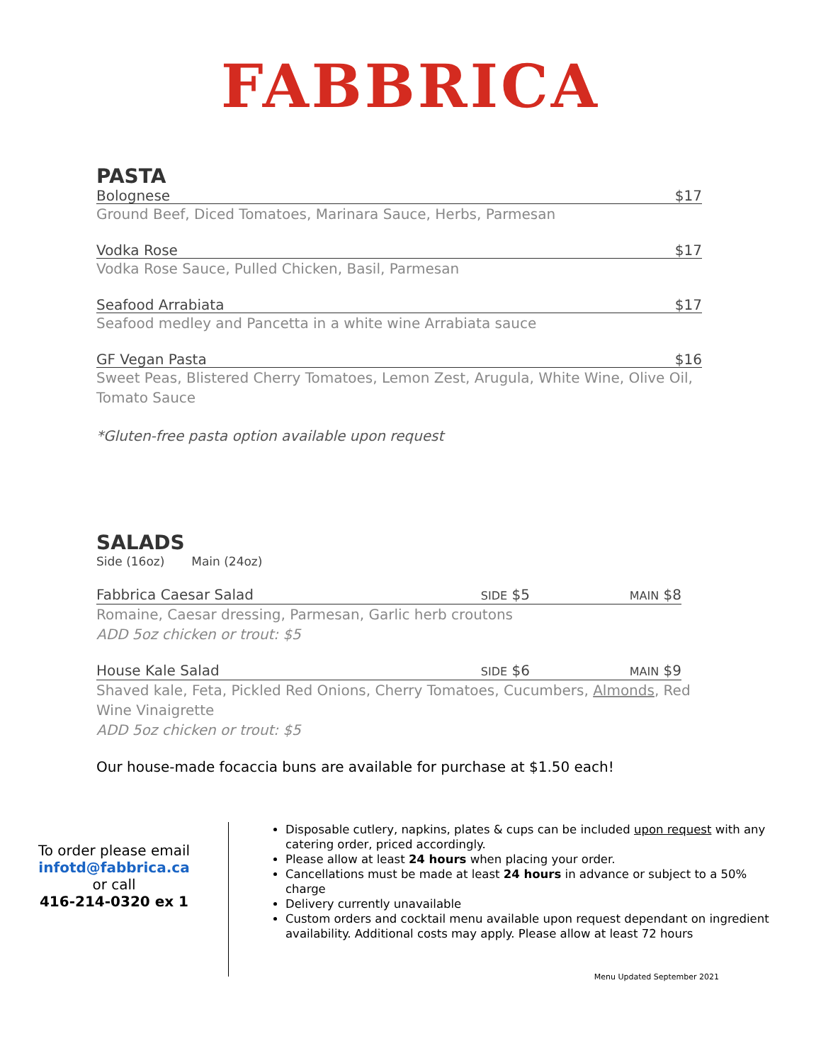FABBRICA
PASTA
Bolognese $17
Ground Beef, Diced Tomatoes, Marinara Sauce, Herbs, Parmesan
Vodka Rose $17
Vodka Rose Sauce, Pulled Chicken, Basil, Parmesan
Seafood Arrabiata $17
Seafood medley and Pancetta in a white wine Arrabiata sauce
GF Vegan Pasta $16
Sweet Peas, Blistered Cherry Tomatoes, Lemon Zest, Arugula, White Wine, Olive Oil, Tomato Sauce
*Gluten-free pasta option available upon request
SALADS
Side (16oz) Main (24oz)
Fabbrica Caesar Salad SIDE $5 MAIN $8
Romaine, Caesar dressing, Parmesan, Garlic herb croutons
ADD 5oz chicken or trout: $5
House Kale Salad SIDE $6 MAIN $9
Shaved kale, Feta, Pickled Red Onions, Cherry Tomatoes, Cucumbers, Almonds, Red Wine Vinaigrette
ADD 5oz chicken or trout: $5
Our house-made focaccia buns are available for purchase at $1.50 each!
To order please email
infotd@fabbrica.ca
or call
416-214-0320 ex 1
Disposable cutlery, napkins, plates & cups can be included upon request with any catering order, priced accordingly.
Please allow at least 24 hours when placing your order.
Cancellations must be made at least 24 hours in advance or subject to a 50% charge
Delivery currently unavailable
Custom orders and cocktail menu available upon request dependant on ingredient availability. Additional costs may apply. Please allow at least 72 hours
Menu Updated September 2021